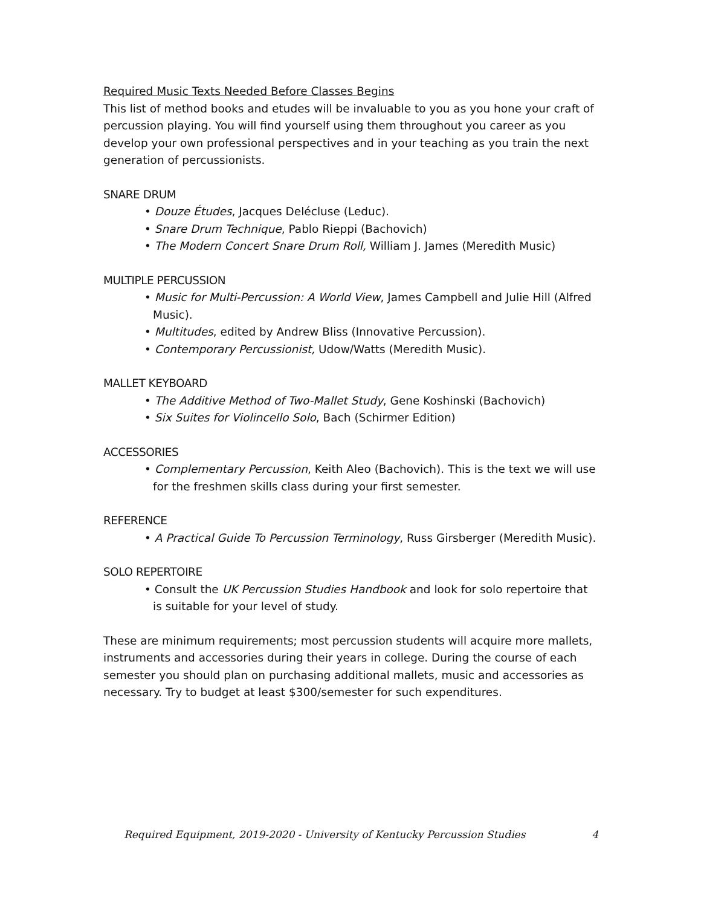Required Music Texts Needed Before Classes Begins
This list of method books and etudes will be invaluable to you as you hone your craft of percussion playing. You will find yourself using them throughout you career as you develop your own professional perspectives and in your teaching as you train the next generation of percussionists.
SNARE DRUM
• Douze Études, Jacques Delécluse (Leduc).
• Snare Drum Technique, Pablo Rieppi (Bachovich)
• The Modern Concert Snare Drum Roll, William J. James (Meredith Music)
MULTIPLE PERCUSSION
• Music for Multi-Percussion: A World View, James Campbell and Julie Hill (Alfred Music).
• Multitudes, edited by Andrew Bliss (Innovative Percussion).
• Contemporary Percussionist, Udow/Watts (Meredith Music).
MALLET KEYBOARD
• The Additive Method of Two-Mallet Study, Gene Koshinski (Bachovich)
• Six Suites for Violincello Solo, Bach (Schirmer Edition)
ACCESSORIES
• Complementary Percussion, Keith Aleo (Bachovich). This is the text we will use for the freshmen skills class during your first semester.
REFERENCE
• A Practical Guide To Percussion Terminology, Russ Girsberger (Meredith Music).
SOLO REPERTOIRE
• Consult the UK Percussion Studies Handbook and look for solo repertoire that is suitable for your level of study.
These are minimum requirements; most percussion students will acquire more mallets, instruments and accessories during their years in college. During the course of each semester you should plan on purchasing additional mallets, music and accessories as necessary. Try to budget at least $300/semester for such expenditures.
Required Equipment, 2019-2020 - University of Kentucky Percussion Studies 4